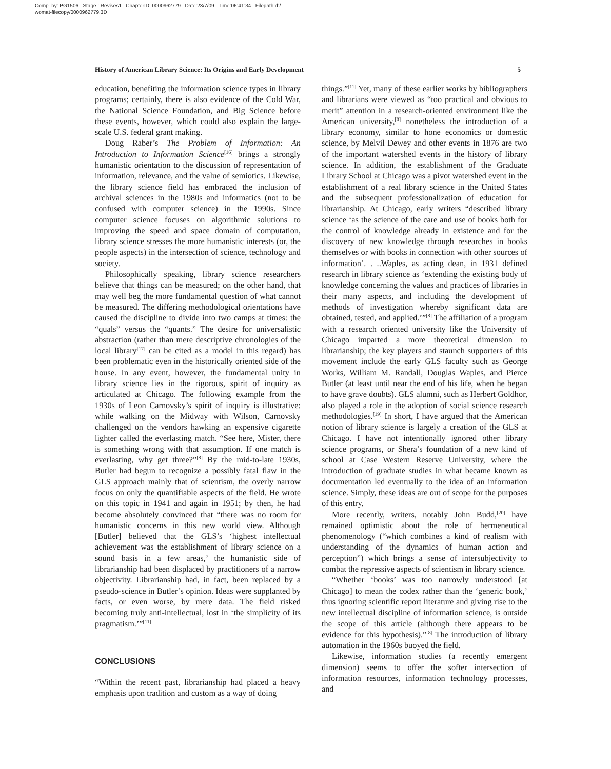Comp. by: PG1506 Stage : Revises1 ChapterID: 0000962779 Date:23/7/09 Time:06:41:34 Filepath:d:/
womat-filecopy/0000962779.3D
History of American Library Science: Its Origins and Early Development 5
education, benefiting the information science types in library programs; certainly, there is also evidence of the Cold War, the National Science Foundation, and Big Science before these events, however, which could also explain the large-scale U.S. federal grant making.
Doug Raber’s The Problem of Information: An Introduction to Information Science<sup>[16]</sup> brings a strongly humanistic orientation to the discussion of representation of information, relevance, and the value of semiotics. Likewise, the library science field has embraced the inclusion of archival sciences in the 1980s and informatics (not to be confused with computer science) in the 1990s. Since computer science focuses on algorithmic solutions to improving the speed and space domain of computation, library science stresses the more humanistic interests (or, the people aspects) in the intersection of science, technology and society.
Philosophically speaking, library science researchers believe that things can be measured; on the other hand, that may well beg the more fundamental question of what cannot be measured. The differing methodological orientations have caused the discipline to divide into two camps at times: the “quals” versus the “quants.” The desire for universalistic abstraction (rather than mere descriptive chronologies of the local library<sup>[17]</sup> can be cited as a model in this regard) has been problematic even in the historically oriented side of the house. In any event, however, the fundamental unity in library science lies in the rigorous, spirit of inquiry as articulated at Chicago. The following example from the 1930s of Leon Carnovsky’s spirit of inquiry is illustrative: while walking on the Midway with Wilson, Carnovsky challenged on the vendors hawking an expensive cigarette lighter called the everlasting match. “See here, Mister, there is something wrong with that assumption. If one match is everlasting, why get three?”<sup>[8]</sup> By the mid-to-late 1930s, Butler had begun to recognize a possibly fatal flaw in the GLS approach mainly that of scientism, the overly narrow focus on only the quantifiable aspects of the field. He wrote on this topic in 1941 and again in 1951; by then, he had become absolutely convinced that “there was no room for humanistic concerns in this new world view. Although [Butler] believed that the GLS’s ‘highest intellectual achievement was the establishment of library science on a sound basis in a few areas,’ the humanistic side of librarianship had been displaced by practitioners of a narrow objectivity. Librarianship had, in fact, been replaced by a pseudo-science in Butler’s opinion. Ideas were supplanted by facts, or even worse, by mere data. The field risked becoming truly anti-intellectual, lost in ‘the simplicity of its pragmatism.’”<sup>[11]</sup>
CONCLUSIONS
“Within the recent past, librarianship had placed a heavy emphasis upon tradition and custom as a way of doing
things.”<sup>[11]</sup> Yet, many of these earlier works by bibliographers and librarians were viewed as “too practical and obvious to merit” attention in a research-oriented environment like the American university,<sup>[8]</sup> nonetheless the introduction of a library economy, similar to hone economics or domestic science, by Melvil Dewey and other events in 1876 are two of the important watershed events in the history of library science. In addition, the establishment of the Graduate Library School at Chicago was a pivot watershed event in the establishment of a real library science in the United States and the subsequent professionalization of education for librarianship. At Chicago, early writers “described library science ‘as the science of the care and use of books both for the control of knowledge already in existence and for the discovery of new knowledge through researches in books themselves or with books in connection with other sources of information’. . ..Waples, as acting dean, in 1931 defined research in library science as ‘extending the existing body of knowledge concerning the values and practices of libraries in their many aspects, and including the development of methods of investigation whereby significant data are obtained, tested, and applied.’”<sup>[8]</sup> The affiliation of a program with a research oriented university like the University of Chicago imparted a more theoretical dimension to librarianship; the key players and staunch supporters of this movement include the early GLS faculty such as George Works, William M. Randall, Douglas Waples, and Pierce Butler (at least until near the end of his life, when he began to have grave doubts). GLS alumni, such as Herbert Goldhor, also played a role in the adoption of social science research methodologies.<sup>[19]</sup> In short, I have argued that the American notion of library science is largely a creation of the GLS at Chicago. I have not intentionally ignored other library science programs, or Shera’s foundation of a new kind of school at Case Western Reserve University, where the introduction of graduate studies in what became known as documentation led eventually to the idea of an information science. Simply, these ideas are out of scope for the purposes of this entry.
More recently, writers, notably John Budd,<sup>[20]</sup> have remained optimistic about the role of hermeneutical phenomenology (“which combines a kind of realism with understanding of the dynamics of human action and perception”) which brings a sense of intersubjectivity to combat the repressive aspects of scientism in library science.
“Whether ‘books’ was too narrowly understood [at Chicago] to mean the codex rather than the ‘generic book,’ thus ignoring scientific report literature and giving rise to the new intellectual discipline of information science, is outside the scope of this article (although there appears to be evidence for this hypothesis).”<sup>[8]</sup> The introduction of library automation in the 1960s buoyed the field.
Likewise, information studies (a recently emergent dimension) seems to offer the softer intersection of information resources, information technology processes, and